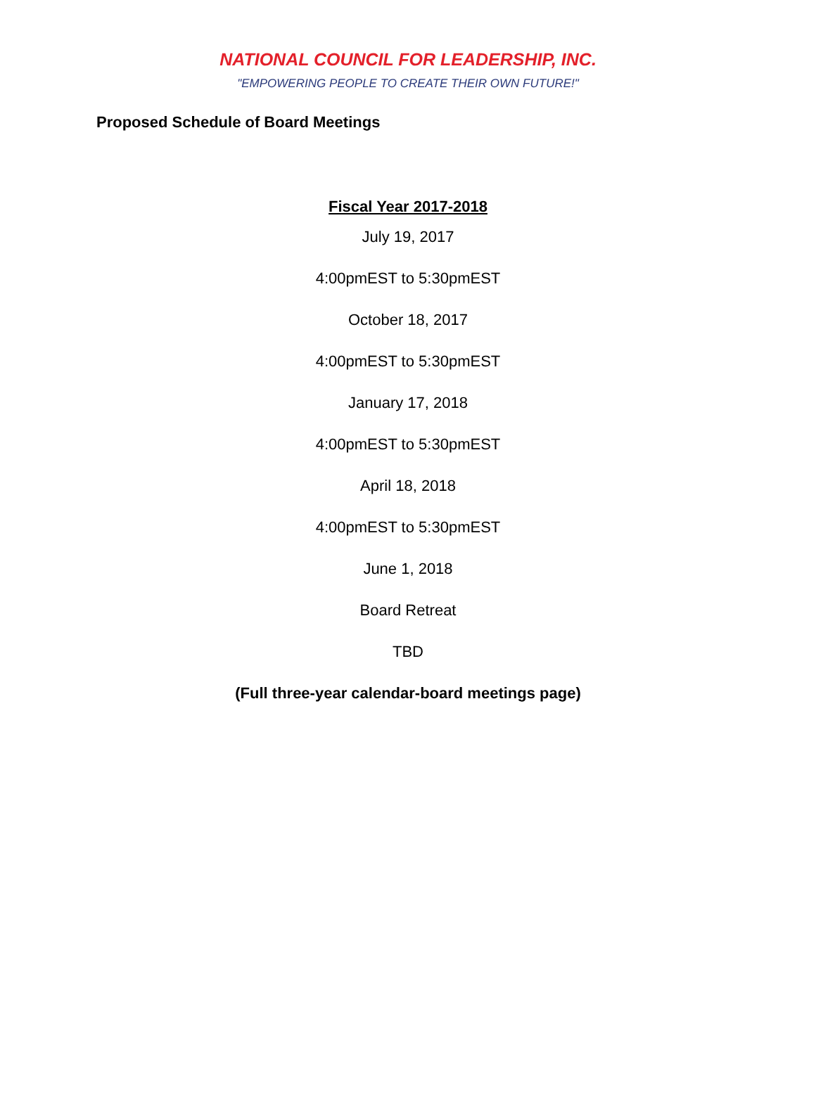NATIONAL COUNCIL FOR LEADERSHIP, INC.
"EMPOWERING PEOPLE TO CREATE THEIR OWN FUTURE!"
Proposed Schedule of Board Meetings
Fiscal Year 2017-2018
July 19, 2017
4:00pmEST to 5:30pmEST
October 18, 2017
4:00pmEST to 5:30pmEST
January 17, 2018
4:00pmEST to 5:30pmEST
April 18, 2018
4:00pmEST to 5:30pmEST
June 1, 2018
Board Retreat
TBD
(Full three-year calendar-board meetings page)